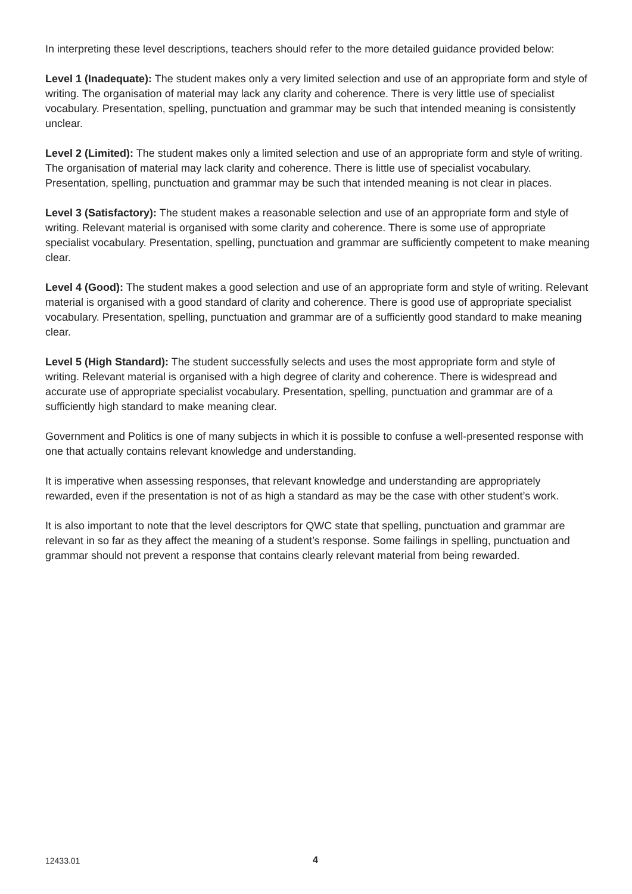In interpreting these level descriptions, teachers should refer to the more detailed guidance provided below:
Level 1 (Inadequate): The student makes only a very limited selection and use of an appropriate form and style of writing. The organisation of material may lack any clarity and coherence. There is very little use of specialist vocabulary. Presentation, spelling, punctuation and grammar may be such that intended meaning is consistently unclear.
Level 2 (Limited): The student makes only a limited selection and use of an appropriate form and style of writing. The organisation of material may lack clarity and coherence. There is little use of specialist vocabulary. Presentation, spelling, punctuation and grammar may be such that intended meaning is not clear in places.
Level 3 (Satisfactory): The student makes a reasonable selection and use of an appropriate form and style of writing. Relevant material is organised with some clarity and coherence. There is some use of appropriate specialist vocabulary. Presentation, spelling, punctuation and grammar are sufficiently competent to make meaning clear.
Level 4 (Good): The student makes a good selection and use of an appropriate form and style of writing. Relevant material is organised with a good standard of clarity and coherence. There is good use of appropriate specialist vocabulary. Presentation, spelling, punctuation and grammar are of a sufficiently good standard to make meaning clear.
Level 5 (High Standard): The student successfully selects and uses the most appropriate form and style of writing. Relevant material is organised with a high degree of clarity and coherence. There is widespread and accurate use of appropriate specialist vocabulary. Presentation, spelling, punctuation and grammar are of a sufficiently high standard to make meaning clear.
Government and Politics is one of many subjects in which it is possible to confuse a well-presented response with one that actually contains relevant knowledge and understanding.
It is imperative when assessing responses, that relevant knowledge and understanding are appropriately rewarded, even if the presentation is not of as high a standard as may be the case with other student’s work.
It is also important to note that the level descriptors for QWC state that spelling, punctuation and grammar are relevant in so far as they affect the meaning of a student’s response. Some failings in spelling, punctuation and grammar should not prevent a response that contains clearly relevant material from being rewarded.
12433.01 4